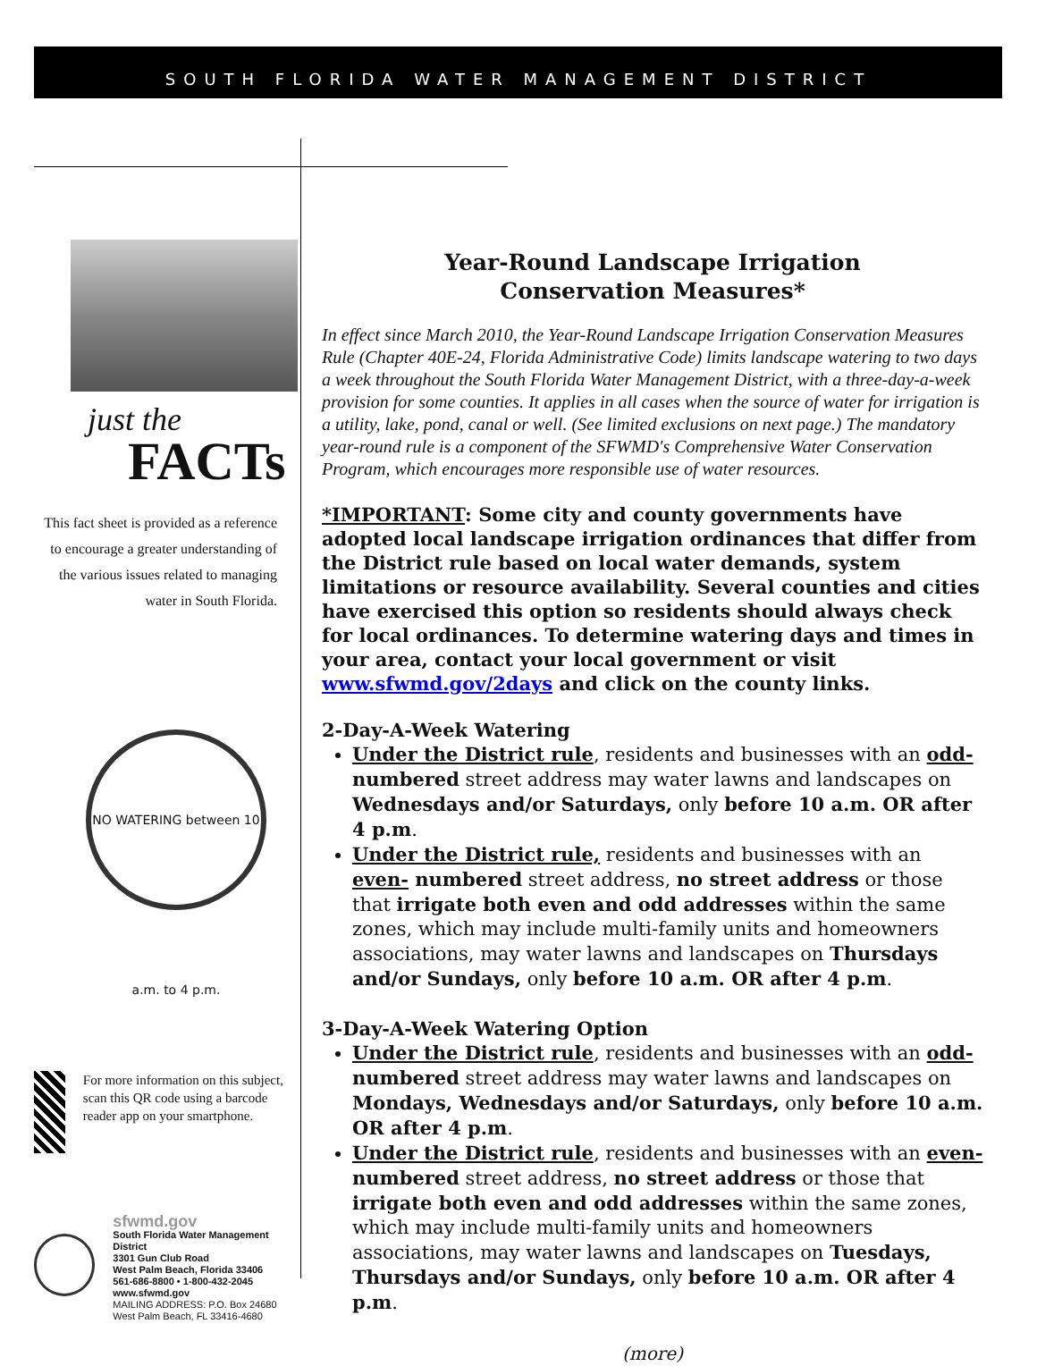SOUTH FLORIDA WATER MANAGEMENT DISTRICT
just the
FACTs
This fact sheet is provided as a reference to encourage a greater understanding of the various issues related to managing water in South Florida.
NO WATERING between 10 a.m. to 4 p.m.
For more information on this subject, scan this QR code using a barcode reader app on your smartphone.
sfwmd.gov
South Florida Water Management District
3301 Gun Club Road
West Palm Beach, Florida 33406
561-686-8800 • 1-800-432-2045
www.sfwmd.gov
MAILING ADDRESS: P.O. Box 24680
West Palm Beach, FL 33416-4680
Year-Round Landscape Irrigation
Conservation Measures*
In effect since March 2010, the Year-Round Landscape Irrigation Conservation Measures Rule (Chapter 40E-24, Florida Administrative Code) limits landscape watering to two days a week throughout the South Florida Water Management District, with a three-day-a-week provision for some counties. It applies in all cases when the source of water for irrigation is a utility, lake, pond, canal or well. (See limited exclusions on next page.) The mandatory year-round rule is a component of the SFWMD's Comprehensive Water Conservation Program, which encourages more responsible use of water resources.
*IMPORTANT: Some city and county governments have adopted local landscape irrigation ordinances that differ from the District rule based on local water demands, system limitations or resource availability. Several counties and cities have exercised this option so residents should always check for local ordinances. To determine watering days and times in your area, contact your local government or visit www.sfwmd.gov/2days and click on the county links.
2-Day-A-Week Watering
Under the District rule, residents and businesses with an odd- numbered street address may water lawns and landscapes on Wednesdays and/or Saturdays, only before 10 a.m. OR after 4 p.m.
Under the District rule, residents and businesses with an even- numbered street address, no street address or those that irrigate both even and odd addresses within the same zones, which may include multi-family units and homeowners associations, may water lawns and landscapes on Thursdays and/or Sundays, only before 10 a.m. OR after 4 p.m.
3-Day-A-Week Watering Option
Under the District rule, residents and businesses with an odd- numbered street address may water lawns and landscapes on Mondays, Wednesdays and/or Saturdays, only before 10 a.m. OR after 4 p.m.
Under the District rule, residents and businesses with an even- numbered street address, no street address or those that irrigate both even and odd addresses within the same zones, which may include multi-family units and homeowners associations, may water lawns and landscapes on Tuesdays, Thursdays and/or Sundays, only before 10 a.m. OR after 4 p.m.
(more)